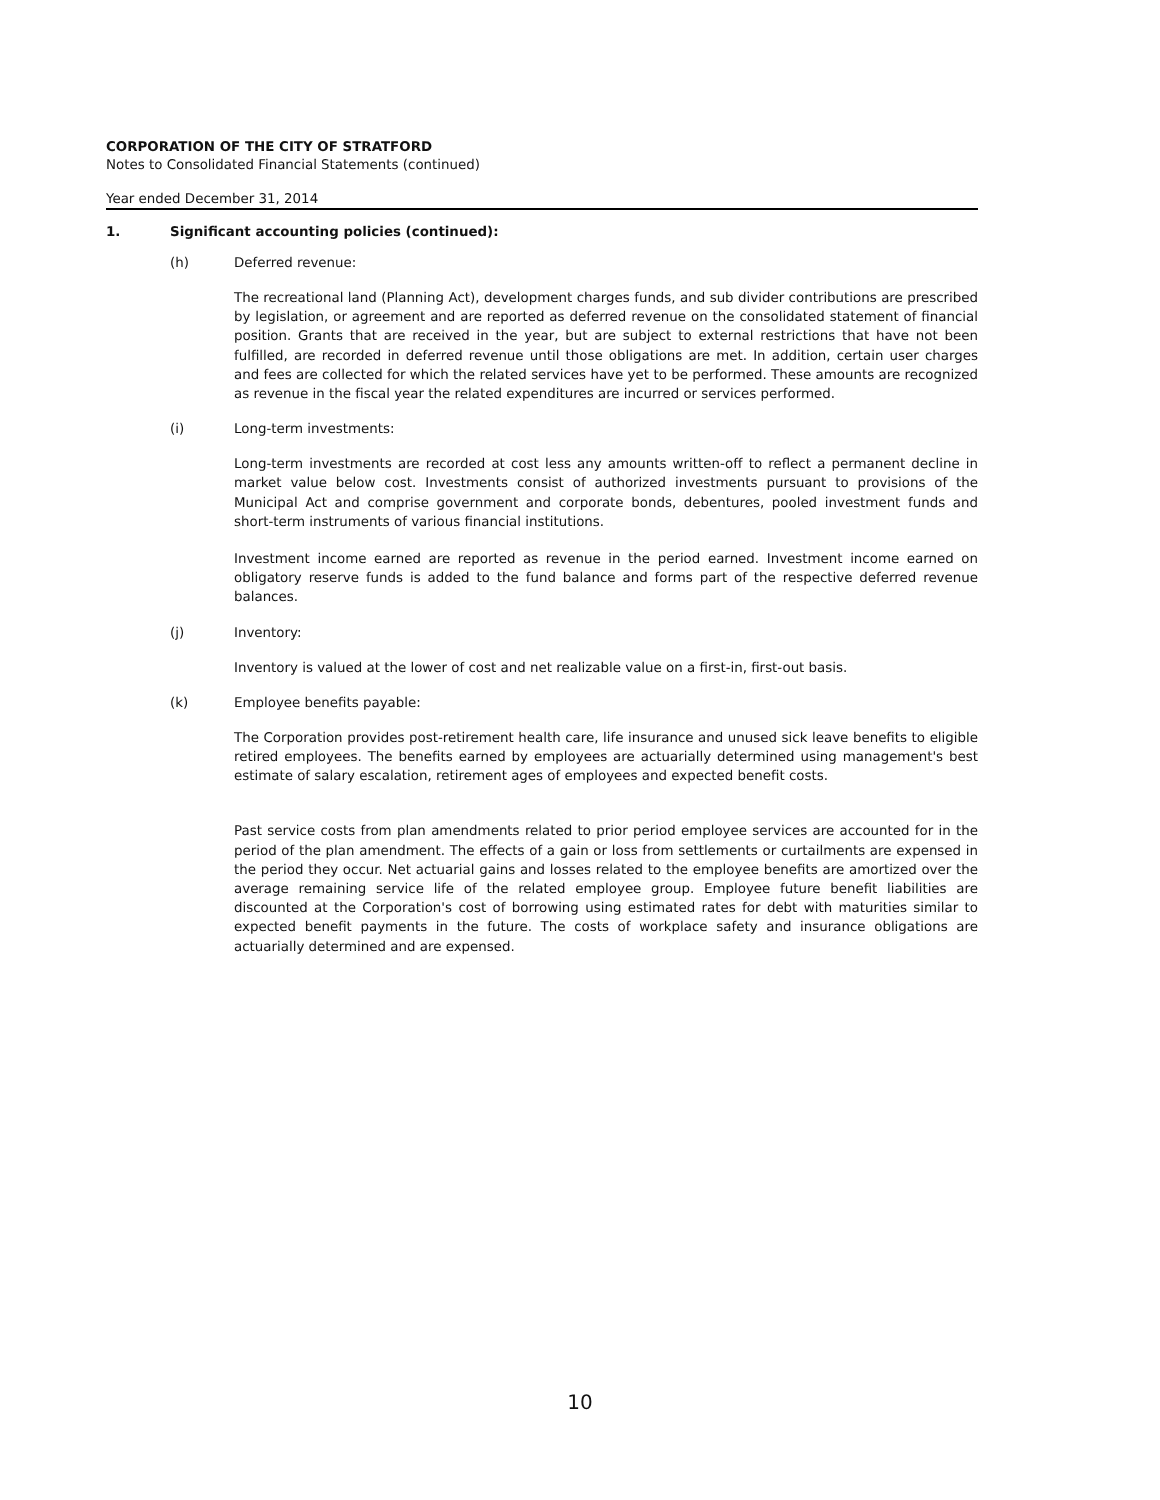CORPORATION OF THE CITY OF STRATFORD
Notes to Consolidated Financial Statements (continued)
Year ended December 31, 2014
1. Significant accounting policies (continued):
(h) Deferred revenue:
The recreational land (Planning Act), development charges funds, and sub divider contributions are prescribed by legislation, or agreement and are reported as deferred revenue on the consolidated statement of financial position. Grants that are received in the year, but are subject to external restrictions that have not been fulfilled, are recorded in deferred revenue until those obligations are met. In addition, certain user charges and fees are collected for which the related services have yet to be performed. These amounts are recognized as revenue in the fiscal year the related expenditures are incurred or services performed.
(i) Long-term investments:
Long-term investments are recorded at cost less any amounts written-off to reflect a permanent decline in market value below cost. Investments consist of authorized investments pursuant to provisions of the Municipal Act and comprise government and corporate bonds, debentures, pooled investment funds and short-term instruments of various financial institutions.
Investment income earned are reported as revenue in the period earned. Investment income earned on obligatory reserve funds is added to the fund balance and forms part of the respective deferred revenue balances.
(j) Inventory:
Inventory is valued at the lower of cost and net realizable value on a first-in, first-out basis.
(k) Employee benefits payable:
The Corporation provides post-retirement health care, life insurance and unused sick leave benefits to eligible retired employees. The benefits earned by employees are actuarially determined using management's best estimate of salary escalation, retirement ages of employees and expected benefit costs.
Past service costs from plan amendments related to prior period employee services are accounted for in the period of the plan amendment. The effects of a gain or loss from settlements or curtailments are expensed in the period they occur. Net actuarial gains and losses related to the employee benefits are amortized over the average remaining service life of the related employee group. Employee future benefit liabilities are discounted at the Corporation's cost of borrowing using estimated rates for debt with maturities similar to expected benefit payments in the future. The costs of workplace safety and insurance obligations are actuarially determined and are expensed.
10